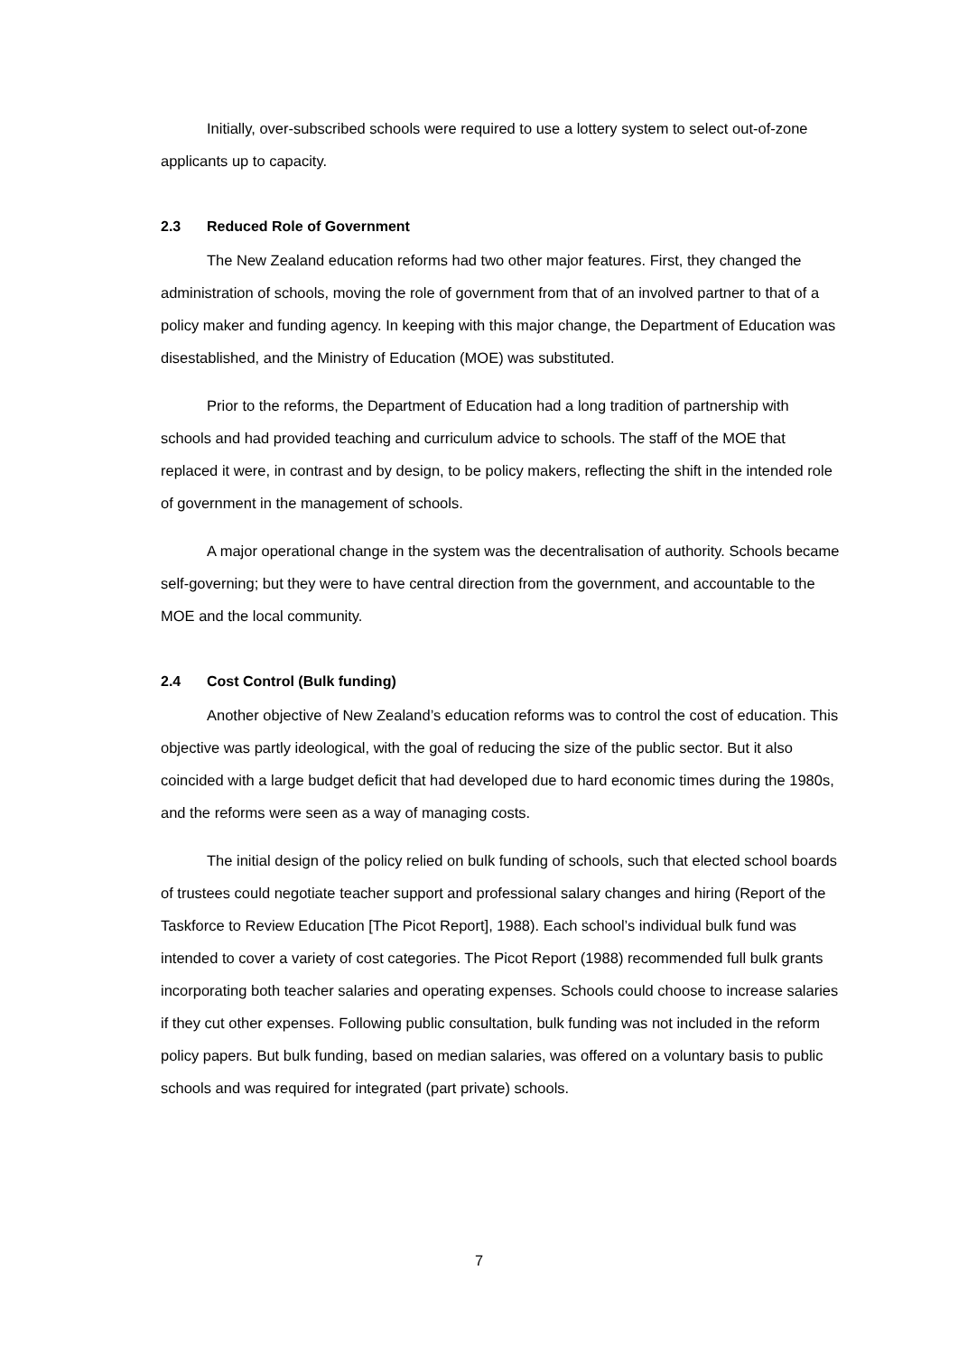Initially, over-subscribed schools were required to use a lottery system to select out-of-zone applicants up to capacity.
2.3 Reduced Role of Government
The New Zealand education reforms had two other major features. First, they changed the administration of schools, moving the role of government from that of an involved partner to that of a policy maker and funding agency. In keeping with this major change, the Department of Education was disestablished, and the Ministry of Education (MOE) was substituted.
Prior to the reforms, the Department of Education had a long tradition of partnership with schools and had provided teaching and curriculum advice to schools. The staff of the MOE that replaced it were, in contrast and by design, to be policy makers, reflecting the shift in the intended role of government in the management of schools.
A major operational change in the system was the decentralisation of authority. Schools became self-governing; but they were to have central direction from the government, and accountable to the MOE and the local community.
2.4 Cost Control (Bulk funding)
Another objective of New Zealand’s education reforms was to control the cost of education. This objective was partly ideological, with the goal of reducing the size of the public sector. But it also coincided with a large budget deficit that had developed due to hard economic times during the 1980s, and the reforms were seen as a way of managing costs.
The initial design of the policy relied on bulk funding of schools, such that elected school boards of trustees could negotiate teacher support and professional salary changes and hiring (Report of the Taskforce to Review Education [The Picot Report], 1988). Each school’s individual bulk fund was intended to cover a variety of cost categories. The Picot Report (1988) recommended full bulk grants incorporating both teacher salaries and operating expenses. Schools could choose to increase salaries if they cut other expenses. Following public consultation, bulk funding was not included in the reform policy papers. But bulk funding, based on median salaries, was offered on a voluntary basis to public schools and was required for integrated (part private) schools.
7